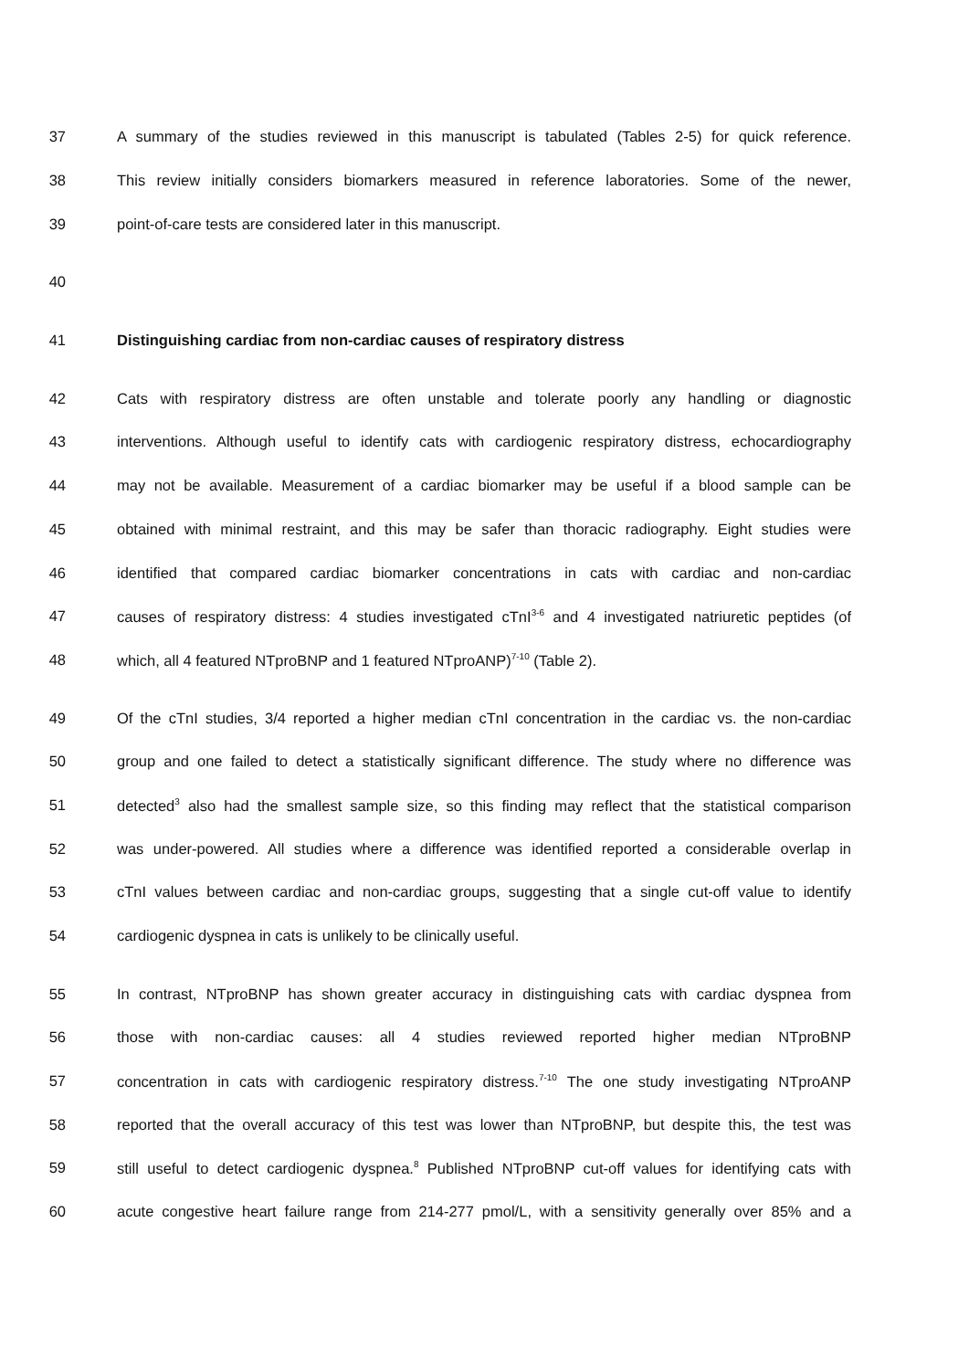37 A summary of the studies reviewed in this manuscript is tabulated (Tables 2-5) for quick reference.
38 This review initially considers biomarkers measured in reference laboratories. Some of the newer,
39 point-of-care tests are considered later in this manuscript.
40
41 Distinguishing cardiac from non-cardiac causes of respiratory distress
42 Cats with respiratory distress are often unstable and tolerate poorly any handling or diagnostic
43 interventions. Although useful to identify cats with cardiogenic respiratory distress, echocardiography
44 may not be available. Measurement of a cardiac biomarker may be useful if a blood sample can be
45 obtained with minimal restraint, and this may be safer than thoracic radiography. Eight studies were
46 identified that compared cardiac biomarker concentrations in cats with cardiac and non-cardiac
47 causes of respiratory distress: 4 studies investigated cTnI<sup>3-6</sup> and 4 investigated natriuretic peptides (of
48 which, all 4 featured NTproBNP and 1 featured NTproANP)<sup>7-10</sup> (Table 2).
49 Of the cTnI studies, 3/4 reported a higher median cTnI concentration in the cardiac vs. the non-cardiac
50 group and one failed to detect a statistically significant difference. The study where no difference was
51 detected<sup>3</sup> also had the smallest sample size, so this finding may reflect that the statistical comparison
52 was under-powered. All studies where a difference was identified reported a considerable overlap in
53 cTnI values between cardiac and non-cardiac groups, suggesting that a single cut-off value to identify
54 cardiogenic dyspnea in cats is unlikely to be clinically useful.
55 In contrast, NTproBNP has shown greater accuracy in distinguishing cats with cardiac dyspnea from
56 those with non-cardiac causes: all 4 studies reviewed reported higher median NTproBNP
57 concentration in cats with cardiogenic respiratory distress.<sup>7-10</sup> The one study investigating NTproANP
58 reported that the overall accuracy of this test was lower than NTproBNP, but despite this, the test was
59 still useful to detect cardiogenic dyspnea.<sup>8</sup> Published NTproBNP cut-off values for identifying cats with
60 acute congestive heart failure range from 214-277 pmol/L, with a sensitivity generally over 85% and a